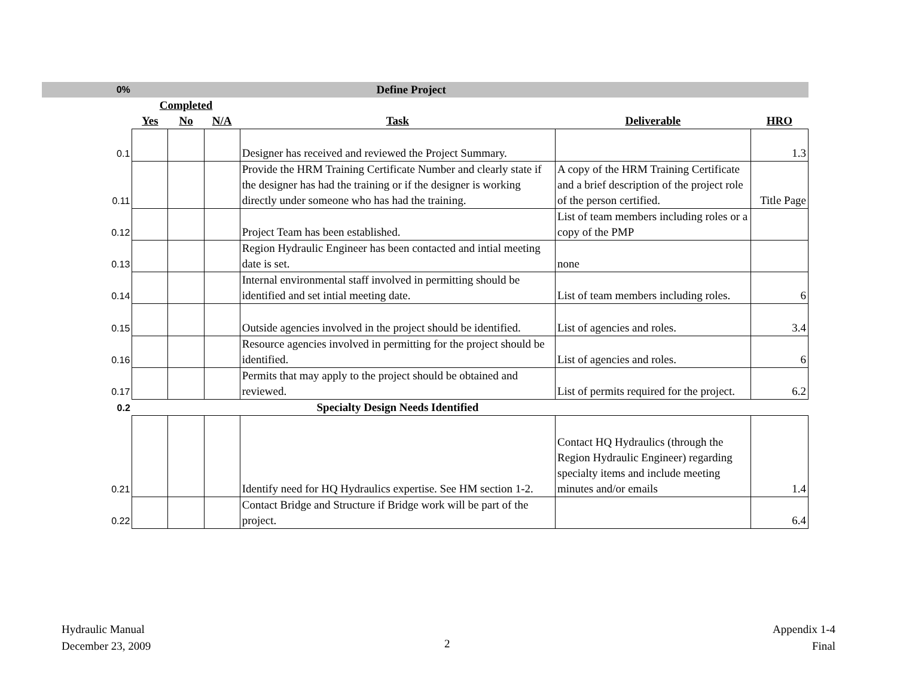| 0% | Define Project | | | | | |
| | Completed | | | | | |
| | Yes | No | N/A | Task | Deliverable | HRO |
| 0.1 | | | | Designer has received and reviewed the Project Summary. | | 1.3 |
| 0.11 | | | | Provide the HRM Training Certificate Number and clearly state if the designer has had the training or if the designer is working directly under someone who has had the training. | A copy of the HRM Training Certificate and a brief description of the project role of the person certified. | Title Page |
| 0.12 | | | | Project Team has been established. | List of team members including roles or a copy of the PMP | |
| 0.13 | | | | Region Hydraulic Engineer has been contacted and intial meeting date is set. | none | |
| 0.14 | | | | Internal environmental staff involved in permitting should be identified and set intial meeting date. | List of team members including roles. | 6 |
| 0.15 | | | | Outside agencies involved in the project should be identified. | List of agencies and roles. | 3.4 |
| 0.16 | | | | Resource agencies involved in permitting for the project should be identified. | List of agencies and roles. | 6 |
| 0.17 | | | | Permits that may apply to the project should be obtained and reviewed. | List of permits required for the project. | 6.2 |
| 0.2 | | | | Specialty Design Needs Identified | | |
| 0.21 | | | | Identify need for HQ Hydraulics expertise. See HM section 1-2. | Contact HQ Hydraulics (through the Region Hydraulic Engineer) regarding specialty items and include meeting minutes and/or emails | 1.4 |
| 0.22 | | | | Contact Bridge and Structure if Bridge work will be part of the project. | | 6.4 |
Hydraulic Manual
December 23, 2009
2
Appendix 1-4
Final